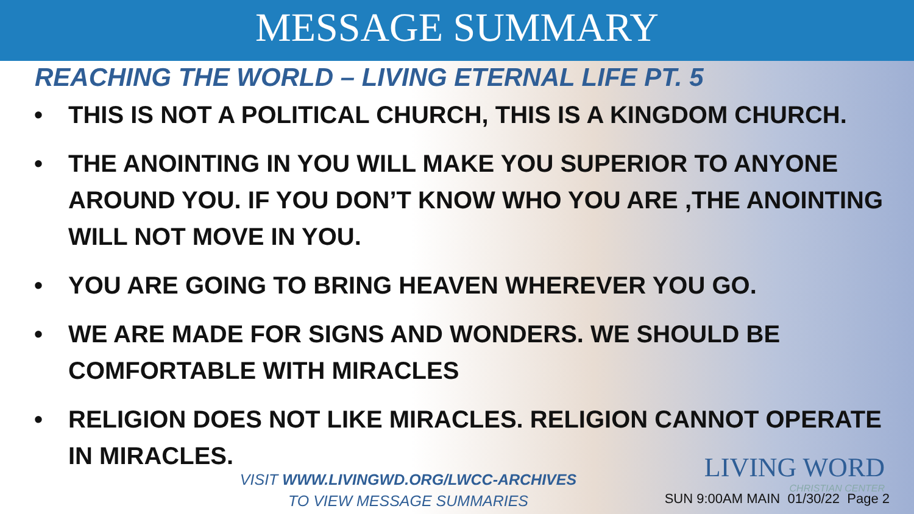MESSAGE SUMMARY
REACHING THE WORLD – LIVING ETERNAL LIFE PT. 5
• THIS IS NOT A POLITICAL CHURCH, THIS IS A KINGDOM CHURCH.
• THE ANOINTING IN YOU WILL MAKE YOU SUPERIOR TO ANYONE AROUND YOU. IF YOU DON’T KNOW WHO YOU ARE ,THE ANOINTING WILL NOT MOVE IN YOU.
• YOU ARE GOING TO BRING HEAVEN WHEREVER YOU GO.
• WE ARE MADE FOR SIGNS AND WONDERS. WE SHOULD BE COMFORTABLE WITH MIRACLES
• RELIGION DOES NOT LIKE MIRACLES. RELIGION CANNOT OPERATE IN MIRACLES.
VISIT WWW.LIVINGWD.ORG/LWCC-ARCHIVES
TO VIEW MESSAGE SUMMARIES
LIVING WORD
CHRISTIAN CENTER
SUN 9:00AM MAIN 01/30/22 Page 2